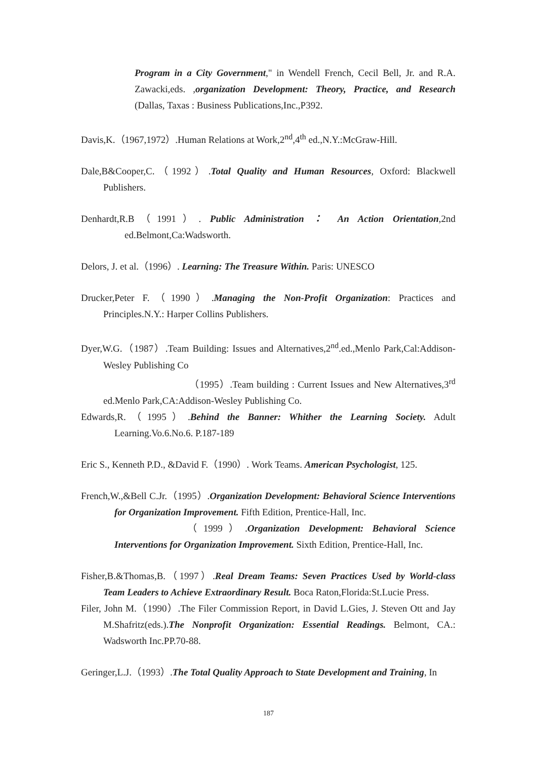Program in a City Government," in Wendell French, Cecil Bell, Jr. and R.A. Zawacki,eds. ,organization Development: Theory, Practice, and Research (Dallas, Taxas : Business Publications,Inc.,P392.
Davis,K.（1967,1972）.Human Relations at Work,2<sup>nd</sup>,4<sup>th</sup> ed.,N.Y.:McGraw-Hill.
Dale,B&Cooper,C.（1992）.Total Quality and Human Resources, Oxford: Blackwell Publishers.
Denhardt,R.B（1991）. Public Administration ： An Action Orientation,2nd ed.Belmont,Ca:Wadsworth.
Delors, J. et al.（1996）. Learning: The Treasure Within. Paris: UNESCO
Drucker,Peter F.（1990）.Managing the Non-Profit Organization: Practices and Principles.N.Y.: Harper Collins Publishers.
Dyer,W.G.（1987）.Team Building: Issues and Alternatives,2<sup>nd</sup>.ed.,Menlo Park,Cal:Addison-Wesley Publishing Co
（1995）.Team building : Current Issues and New Alternatives,3<sup>rd</sup> ed.Menlo Park,CA:Addison-Wesley Publishing Co.
Edwards,R.（1995）.Behind the Banner: Whither the Learning Society. Adult Learning.Vo.6.No.6. P.187-189
Eric S., Kenneth P.D., &David F.（1990）. Work Teams. American Psychologist, 125.
French,W.,&Bell C.Jr.（1995）.Organization Development: Behavioral Science Interventions for Organization Improvement. Fifth Edition, Prentice-Hall, Inc.
（1999）.Organization Development: Behavioral Science Interventions for Organization Improvement. Sixth Edition, Prentice-Hall, Inc.
Fisher,B.&Thomas,B.（1997）.Real Dream Teams: Seven Practices Used by World-class Team Leaders to Achieve Extraordinary Result. Boca Raton,Florida:St.Lucie Press.
Filer, John M.（1990）.The Filer Commission Report, in David L.Gies, J. Steven Ott and Jay M.Shafritz(eds.).The Nonprofit Organization: Essential Readings. Belmont, CA.: Wadsworth Inc.PP.70-88.
Geringer,L.J.（1993）.The Total Quality Approach to State Development and Training, In
187